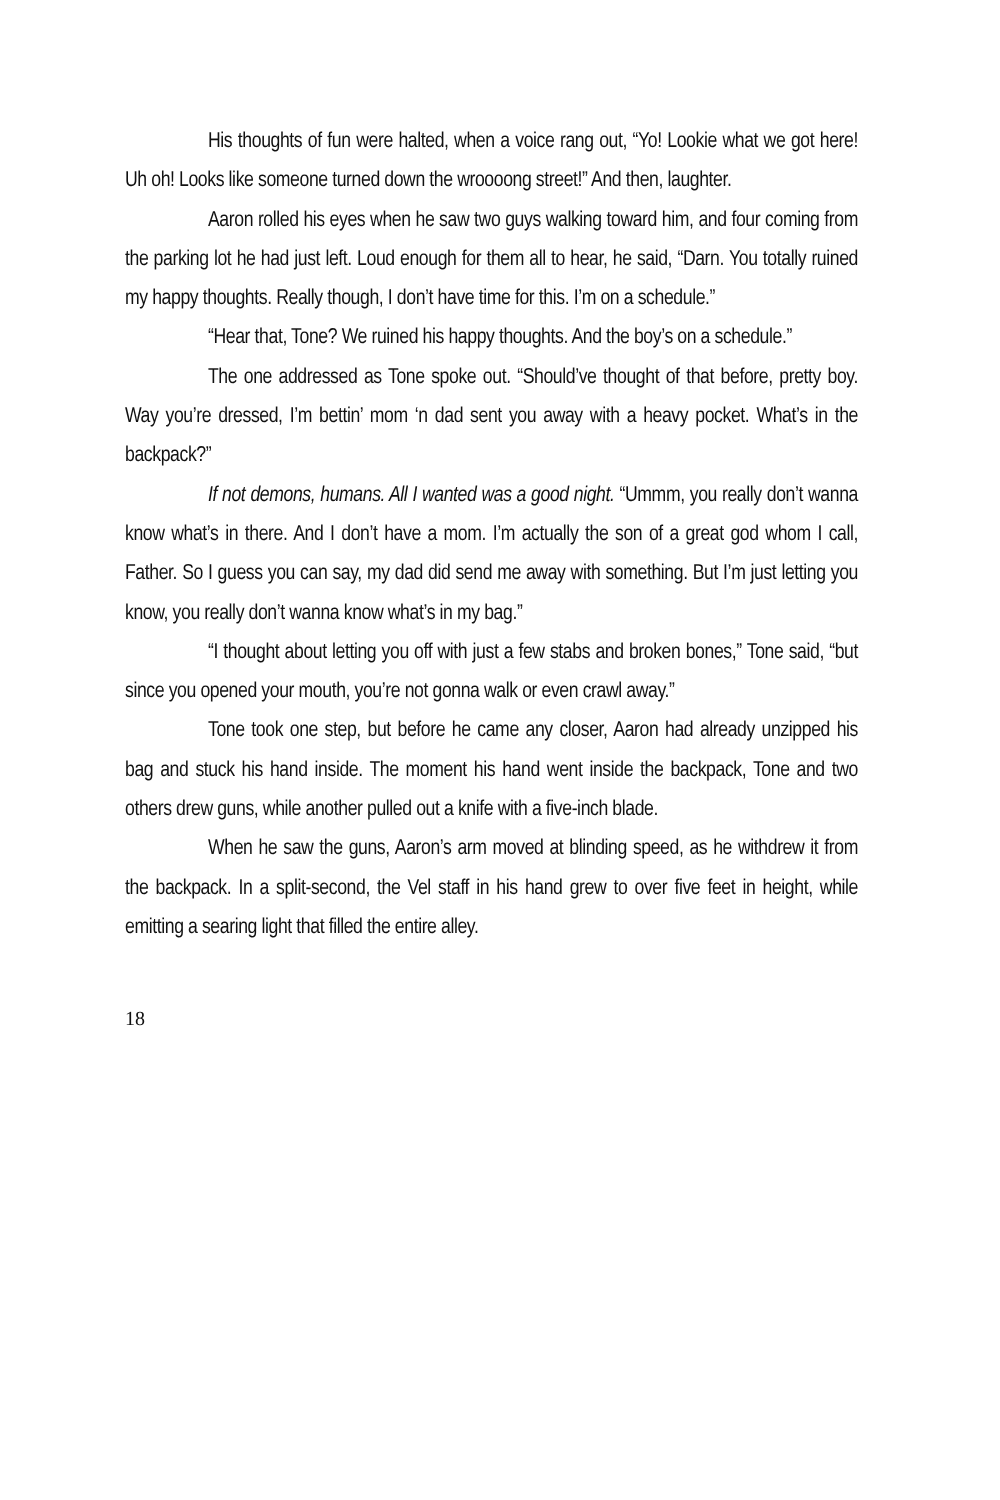His thoughts of fun were halted, when a voice rang out, “Yo! Lookie what we got here! Uh oh! Looks like someone turned down the wroooong street!” And then, laughter.
Aaron rolled his eyes when he saw two guys walking toward him, and four coming from the parking lot he had just left. Loud enough for them all to hear, he said, “Darn. You totally ruined my happy thoughts. Really though, I don’t have time for this. I’m on a schedule.”
“Hear that, Tone? We ruined his happy thoughts. And the boy’s on a schedule.”
The one addressed as Tone spoke out. “Should’ve thought of that before, pretty boy. Way you’re dressed, I’m bettin’ mom ‘n dad sent you away with a heavy pocket. What’s in the backpack?”
If not demons, humans. All I wanted was a good night. “Ummm, you really don’t wanna know what’s in there. And I don’t have a mom. I’m actually the son of a great god whom I call, Father. So I guess you can say, my dad did send me away with something. But I’m just letting you know, you really don’t wanna know what’s in my bag.”
“I thought about letting you off with just a few stabs and broken bones,” Tone said, “but since you opened your mouth, you’re not gonna walk or even crawl away.”
Tone took one step, but before he came any closer, Aaron had already unzipped his bag and stuck his hand inside. The moment his hand went inside the backpack, Tone and two others drew guns, while another pulled out a knife with a five-inch blade.
When he saw the guns, Aaron’s arm moved at blinding speed, as he withdrew it from the backpack. In a split-second, the Vel staff in his hand grew to over five feet in height, while emitting a searing light that filled the entire alley.
18